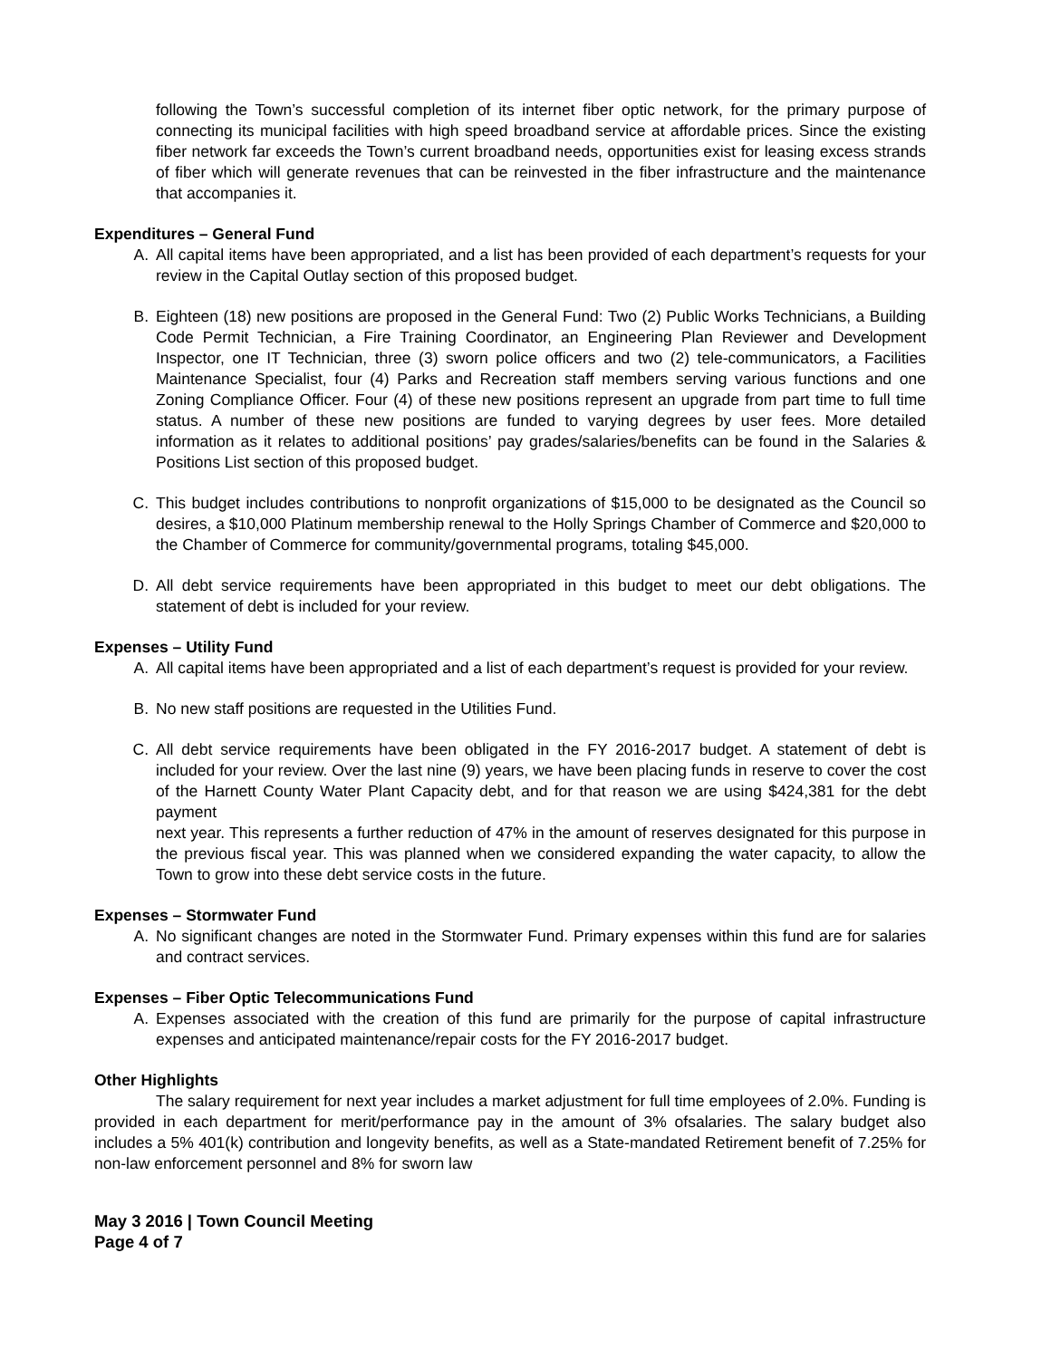following the Town’s successful completion of its internet fiber optic network, for the primary purpose of connecting its municipal facilities with high speed broadband service at affordable prices. Since the existing fiber network far exceeds the Town’s current broadband needs, opportunities exist for leasing excess strands of fiber which will generate revenues that can be reinvested in the fiber infrastructure and the maintenance that accompanies it.
Expenditures – General Fund
A. All capital items have been appropriated, and a list has been provided of each department’s requests for your review in the Capital Outlay section of this proposed budget.
B. Eighteen (18) new positions are proposed in the General Fund: Two (2) Public Works Technicians, a Building Code Permit Technician, a Fire Training Coordinator, an Engineering Plan Reviewer and Development Inspector, one IT Technician, three (3) sworn police officers and two (2) tele-communicators, a Facilities Maintenance Specialist, four (4) Parks and Recreation staff members serving various functions and one Zoning Compliance Officer. Four (4) of these new positions represent an upgrade from part time to full time status. A number of these new positions are funded to varying degrees by user fees. More detailed information as it relates to additional positions’ pay grades/salaries/benefits can be found in the Salaries & Positions List section of this proposed budget.
C. This budget includes contributions to nonprofit organizations of $15,000 to be designated as the Council so desires, a $10,000 Platinum membership renewal to the Holly Springs Chamber of Commerce and $20,000 to the Chamber of Commerce for community/governmental programs, totaling $45,000.
D. All debt service requirements have been appropriated in this budget to meet our debt obligations. The statement of debt is included for your review.
Expenses – Utility Fund
A. All capital items have been appropriated and a list of each department’s request is provided for your review.
B. No new staff positions are requested in the Utilities Fund.
C. All debt service requirements have been obligated in the FY 2016-2017 budget. A statement of debt is included for your review. Over the last nine (9) years, we have been placing funds in reserve to cover the cost of the Harnett County Water Plant Capacity debt, and for that reason we are using $424,381 for the debt payment
next year. This represents a further reduction of 47% in the amount of reserves designated for this purpose in the previous fiscal year. This was planned when we considered expanding the water capacity, to allow the Town to grow into these debt service costs in the future.
Expenses – Stormwater Fund
A. No significant changes are noted in the Stormwater Fund. Primary expenses within this fund are for salaries and contract services.
Expenses – Fiber Optic Telecommunications Fund
A. Expenses associated with the creation of this fund are primarily for the purpose of capital infrastructure expenses and anticipated maintenance/repair costs for the FY 2016-2017 budget.
Other Highlights
The salary requirement for next year includes a market adjustment for full time employees of 2.0%. Funding is provided in each department for merit/performance pay in the amount of 3% ofsalaries. The salary budget also includes a 5% 401(k) contribution and longevity benefits, as well as a State-mandated Retirement benefit of 7.25% for non-law enforcement personnel and 8% for sworn law
May 3 2016 | Town Council Meeting
Page 4 of 7